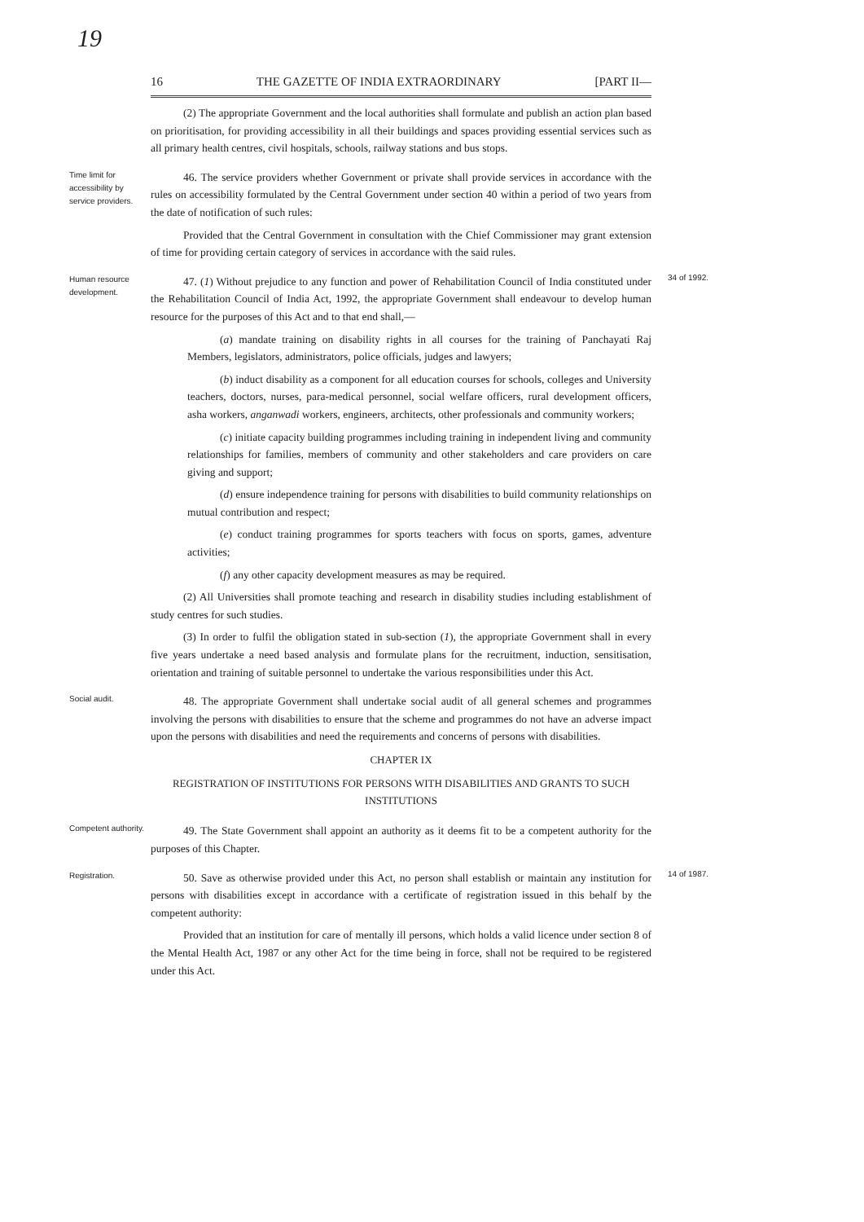19
16 THE GAZETTE OF INDIA EXTRAORDINARY [PART II—
(2) The appropriate Government and the local authorities shall formulate and publish an action plan based on prioritisation, for providing accessibility in all their buildings and spaces providing essential services such as all primary health centres, civil hospitals, schools, railway stations and bus stops.
Time limit for accessibility by service providers.
46. The service providers whether Government or private shall provide services in accordance with the rules on accessibility formulated by the Central Government under section 40 within a period of two years from the date of notification of such rules:
Provided that the Central Government in consultation with the Chief Commissioner may grant extension of time for providing certain category of services in accordance with the said rules.
Human resource development.
47. (1) Without prejudice to any function and power of Rehabilitation Council of India constituted under the Rehabilitation Council of India Act, 1992, the appropriate Government shall endeavour to develop human resource for the purposes of this Act and to that end shall,—
(a) mandate training on disability rights in all courses for the training of Panchayati Raj Members, legislators, administrators, police officials, judges and lawyers;
(b) induct disability as a component for all education courses for schools, colleges and University teachers, doctors, nurses, para-medical personnel, social welfare officers, rural development officers, asha workers, anganwadi workers, engineers, architects, other professionals and community workers;
(c) initiate capacity building programmes including training in independent living and community relationships for families, members of community and other stakeholders and care providers on care giving and support;
(d) ensure independence training for persons with disabilities to build community relationships on mutual contribution and respect;
(e) conduct training programmes for sports teachers with focus on sports, games, adventure activities;
(f) any other capacity development measures as may be required.
(2) All Universities shall promote teaching and research in disability studies including establishment of study centres for such studies.
(3) In order to fulfil the obligation stated in sub-section (1), the appropriate Government shall in every five years undertake a need based analysis and formulate plans for the recruitment, induction, sensitisation, orientation and training of suitable personnel to undertake the various responsibilities under this Act.
34 of 1992.
Social audit.
48. The appropriate Government shall undertake social audit of all general schemes and programmes involving the persons with disabilities to ensure that the scheme and programmes do not have an adverse impact upon the persons with disabilities and need the requirements and concerns of persons with disabilities.
CHAPTER IX
REGISTRATION OF INSTITUTIONS FOR PERSONS WITH DISABILITIES AND GRANTS TO SUCH INSTITUTIONS
Competent authority.
49. The State Government shall appoint an authority as it deems fit to be a competent authority for the purposes of this Chapter.
Registration.
50. Save as otherwise provided under this Act, no person shall establish or maintain any institution for persons with disabilities except in accordance with a certificate of registration issued in this behalf by the competent authority:
Provided that an institution for care of mentally ill persons, which holds a valid licence under section 8 of the Mental Health Act, 1987 or any other Act for the time being in force, shall not be required to be registered under this Act.
14 of 1987.